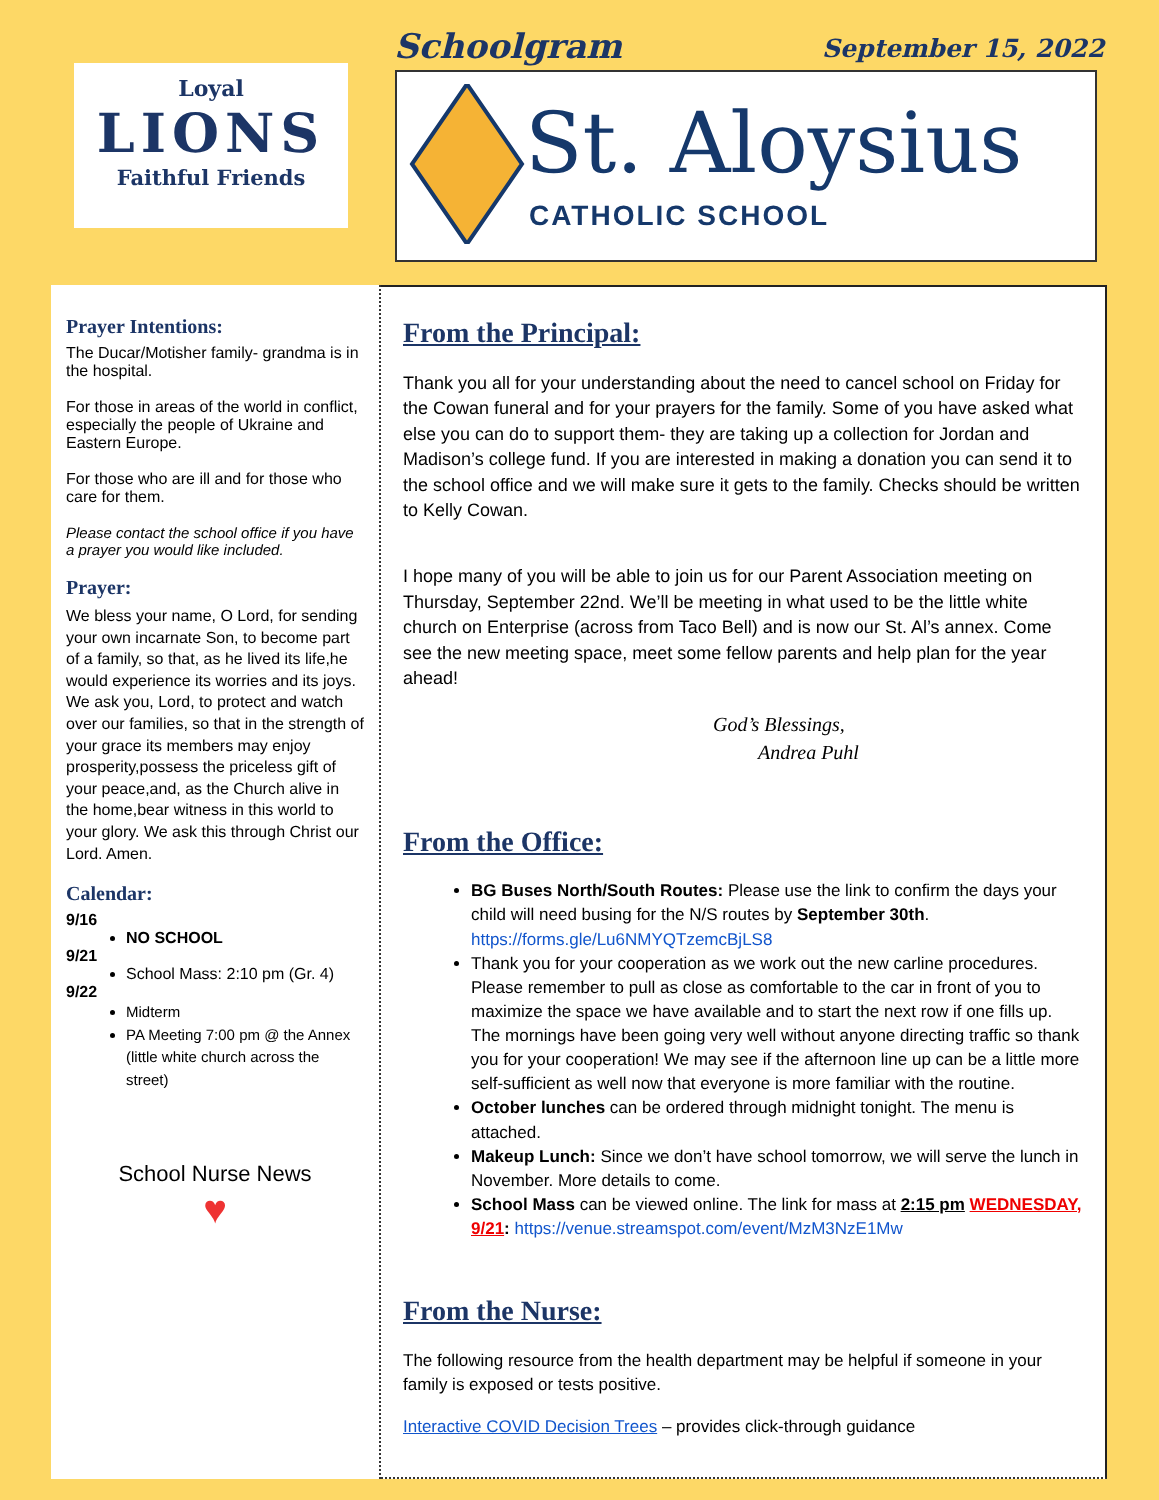Loyal
LIONS
Faithful Friends
Schoolgram September 15, 2022
St. Aloysius
CATHOLIC SCHOOL
Prayer Intentions:
The Ducar/Motisher family- grandma is in the hospital.
For those in areas of the world in conflict, especially the people of Ukraine and Eastern Europe.
For those who are ill and for those who care for them.
Please contact the school office if you have a prayer you would like included.
Prayer:
We bless your name, O Lord, for sending your own incarnate Son, to become part of a family, so that, as he lived its life,he would experience its worries and its joys. We ask you, Lord, to protect and watch over our families, so that in the strength of your grace its members may enjoy prosperity,possess the priceless gift of your peace,and, as the Church alive in the home,bear witness in this world to your glory. We ask this through Christ our Lord. Amen.
Calendar:
9/16
NO SCHOOL
9/21
School Mass: 2:10 pm (Gr. 4)
9/22
Midterm
PA Meeting 7:00 pm @ the Annex (little white church across the street)
School Nurse News
♥
From the Principal:
Thank you all for your understanding about the need to cancel school on Friday for the Cowan funeral and for your prayers for the family. Some of you have asked what else you can do to support them- they are taking up a collection for Jordan and Madison’s college fund. If you are interested in making a donation you can send it to the school office and we will make sure it gets to the family. Checks should be written to Kelly Cowan.
I hope many of you will be able to join us for our Parent Association meeting on Thursday, September 22nd. We’ll be meeting in what used to be the little white church on Enterprise (across from Taco Bell) and is now our St. Al’s annex. Come see the new meeting space, meet some fellow parents and help plan for the year ahead!
God’s Blessings,
Andrea Puhl
From the Office:
BG Buses North/South Routes: Please use the link to confirm the days your child will need busing for the N/S routes by September 30th. https://forms.gle/Lu6NMYQTzemcBjLS8
Thank you for your cooperation as we work out the new carline procedures. Please remember to pull as close as comfortable to the car in front of you to maximize the space we have available and to start the next row if one fills up. The mornings have been going very well without anyone directing traffic so thank you for your cooperation! We may see if the afternoon line up can be a little more self-sufficient as well now that everyone is more familiar with the routine.
October lunches can be ordered through midnight tonight. The menu is attached.
Makeup Lunch: Since we don’t have school tomorrow, we will serve the lunch in November. More details to come.
School Mass can be viewed online. The link for mass at 2:15 pm WEDNESDAY, 9/21: https://venue.streamspot.com/event/MzM3NzE1Mw
From the Nurse:
The following resource from the health department may be helpful if someone in your family is exposed or tests positive.
Interactive COVID Decision Trees – provides click-through guidance